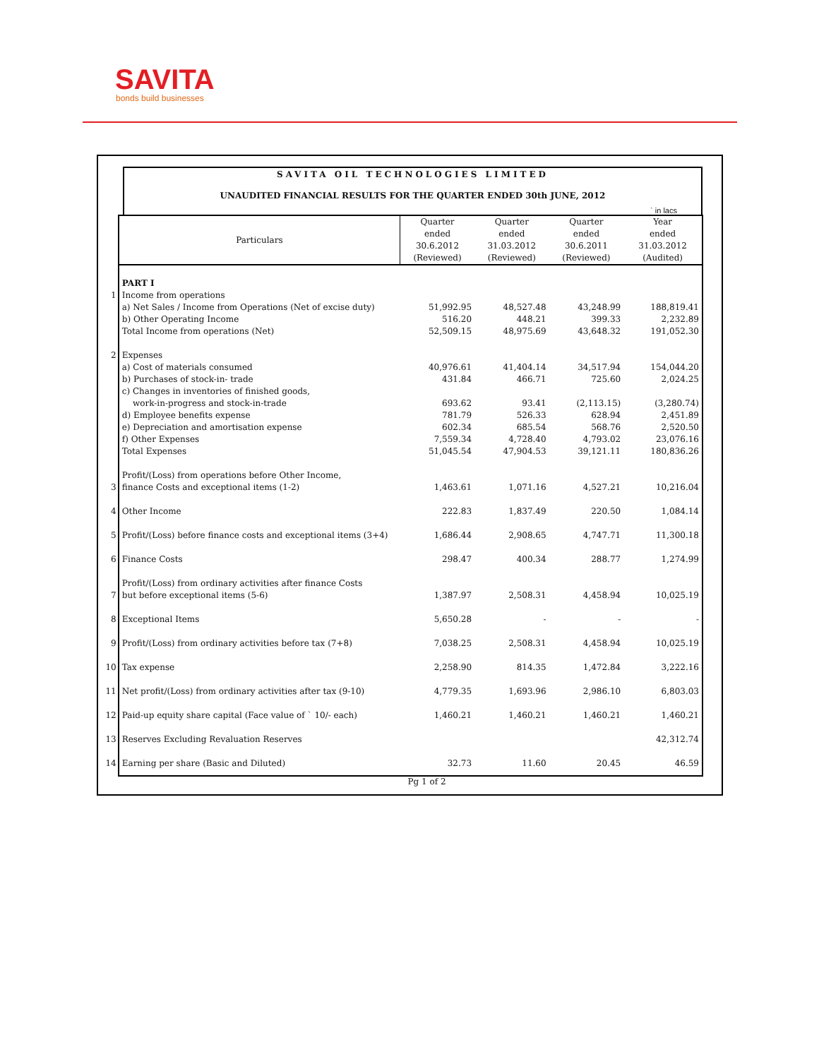SAVITA
bonds build businesses
SAVITA OIL TECHNOLOGIES LIMITED
UNAUDITED FINANCIAL RESULTS FOR THE QUARTER ENDED 30th JUNE, 2012
` in lacs
| | Particulars | Quarter ended 30.6.2012 (Reviewed) | Quarter ended 31.03.2012 (Reviewed) | Quarter ended 30.6.2011 (Reviewed) | Year ended 31.03.2012 (Audited) |
| | PART I | | | | |
| 1 | Income from operations | | | | |
| | a) Net Sales / Income from Operations (Net of excise duty) | 51,992.95 | 48,527.48 | 43,248.99 | 188,819.41 |
| | b) Other Operating Income | 516.20 | 448.21 | 399.33 | 2,232.89 |
| | Total Income from operations (Net) | 52,509.15 | 48,975.69 | 43,648.32 | 191,052.30 |
| 2 | Expenses | | | | |
| | a) Cost of materials consumed | 40,976.61 | 41,404.14 | 34,517.94 | 154,044.20 |
| | b) Purchases of stock-in- trade | 431.84 | 466.71 | 725.60 | 2,024.25 |
| | c) Changes in inventories of finished goods, | | | | |
| | work-in-progress and stock-in-trade | 693.62 | 93.41 | (2,113.15) | (3,280.74) |
| | d) Employee benefits expense | 781.79 | 526.33 | 628.94 | 2,451.89 |
| | e) Depreciation and amortisation expense | 602.34 | 685.54 | 568.76 | 2,520.50 |
| | f) Other Expenses | 7,559.34 | 4,728.40 | 4,793.02 | 23,076.16 |
| | Total Expenses | 51,045.54 | 47,904.53 | 39,121.11 | 180,836.26 |
| 3 | Profit/(Loss) from operations before Other Income, finance Costs and exceptional items (1-2) | 1,463.61 | 1,071.16 | 4,527.21 | 10,216.04 |
| 4 | Other Income | 222.83 | 1,837.49 | 220.50 | 1,084.14 |
| 5 | Profit/(Loss) before finance costs and exceptional items (3+4) | 1,686.44 | 2,908.65 | 4,747.71 | 11,300.18 |
| 6 | Finance Costs | 298.47 | 400.34 | 288.77 | 1,274.99 |
| 7 | Profit/(Loss) from ordinary activities after finance Costs but before exceptional items (5-6) | 1,387.97 | 2,508.31 | 4,458.94 | 10,025.19 |
| 8 | Exceptional Items | 5,650.28 | - | - | - |
| 9 | Profit/(Loss) from ordinary activities before tax (7+8) | 7,038.25 | 2,508.31 | 4,458.94 | 10,025.19 |
| 10 | Tax expense | 2,258.90 | 814.35 | 1,472.84 | 3,222.16 |
| 11 | Net profit/(Loss) from ordinary activities after tax (9-10) | 4,779.35 | 1,693.96 | 2,986.10 | 6,803.03 |
| 12 | Paid-up equity share capital (Face value of ` 10/- each) | 1,460.21 | 1,460.21 | 1,460.21 | 1,460.21 |
| 13 | Reserves Excluding Revaluation Reserves | | | | 42,312.74 |
| 14 | Earning per share (Basic and Diluted) | 32.73 | 11.60 | 20.45 | 46.59 |
Pg 1 of 2